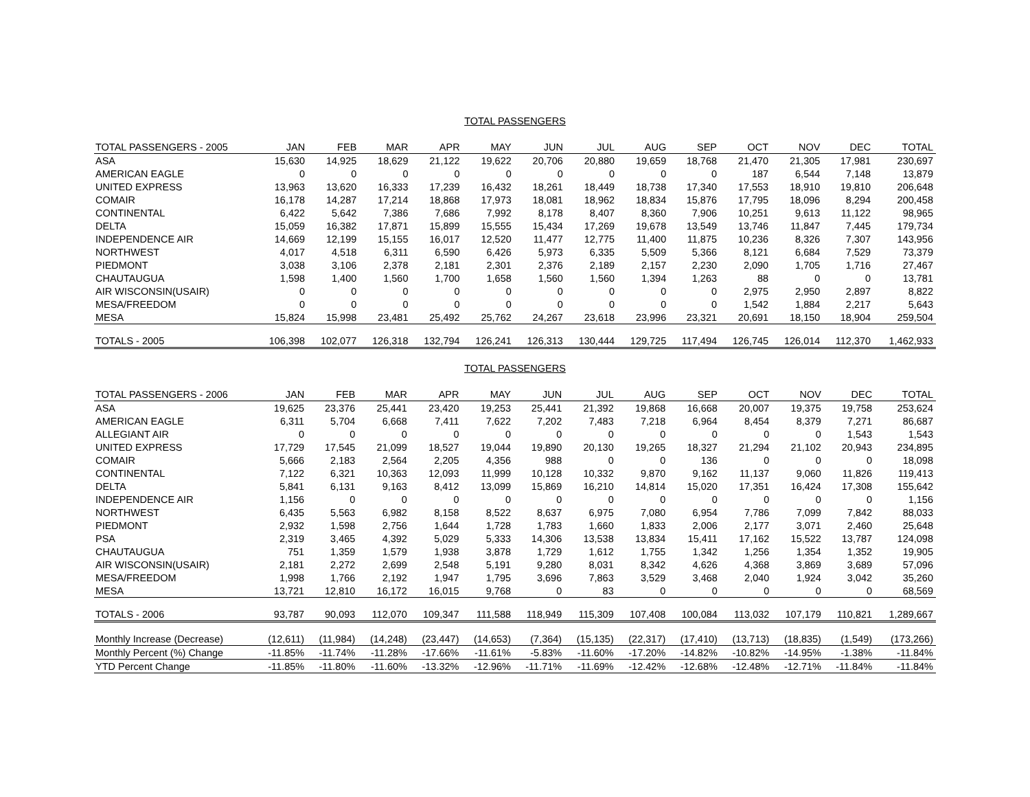TOTAL PASSENGERS
| TOTAL PASSENGERS - 2005 | JAN | FEB | MAR | APR | MAY | JUN | JUL | AUG | SEP | OCT | NOV | DEC | TOTAL |
| --- | --- | --- | --- | --- | --- | --- | --- | --- | --- | --- | --- | --- | --- |
| ASA | 15,630 | 14,925 | 18,629 | 21,122 | 19,622 | 20,706 | 20,880 | 19,659 | 18,768 | 21,470 | 21,305 | 17,981 | 230,697 |
| AMERICAN EAGLE | 0 | 0 | 0 | 0 | 0 | 0 | 0 | 0 | 0 | 187 | 6,544 | 7,148 | 13,879 |
| UNITED EXPRESS | 13,963 | 13,620 | 16,333 | 17,239 | 16,432 | 18,261 | 18,449 | 18,738 | 17,340 | 17,553 | 18,910 | 19,810 | 206,648 |
| COMAIR | 16,178 | 14,287 | 17,214 | 18,868 | 17,973 | 18,081 | 18,962 | 18,834 | 15,876 | 17,795 | 18,096 | 8,294 | 200,458 |
| CONTINENTAL | 6,422 | 5,642 | 7,386 | 7,686 | 7,992 | 8,178 | 8,407 | 8,360 | 7,906 | 10,251 | 9,613 | 11,122 | 98,965 |
| DELTA | 15,059 | 16,382 | 17,871 | 15,899 | 15,555 | 15,434 | 17,269 | 19,678 | 13,549 | 13,746 | 11,847 | 7,445 | 179,734 |
| INDEPENDENCE AIR | 14,669 | 12,199 | 15,155 | 16,017 | 12,520 | 11,477 | 12,775 | 11,400 | 11,875 | 10,236 | 8,326 | 7,307 | 143,956 |
| NORTHWEST | 4,017 | 4,518 | 6,311 | 6,590 | 6,426 | 5,973 | 6,335 | 5,509 | 5,366 | 8,121 | 6,684 | 7,529 | 73,379 |
| PIEDMONT | 3,038 | 3,106 | 2,378 | 2,181 | 2,301 | 2,376 | 2,189 | 2,157 | 2,230 | 2,090 | 1,705 | 1,716 | 27,467 |
| CHAUTAUGUA | 1,598 | 1,400 | 1,560 | 1,700 | 1,658 | 1,560 | 1,560 | 1,394 | 1,263 | 88 | 0 | 0 | 13,781 |
| AIR WISCONSIN(USAIR) | 0 | 0 | 0 | 0 | 0 | 0 | 0 | 0 | 0 | 2,975 | 2,950 | 2,897 | 8,822 |
| MESA/FREEDOM | 0 | 0 | 0 | 0 | 0 | 0 | 0 | 0 | 0 | 1,542 | 1,884 | 2,217 | 5,643 |
| MESA | 15,824 | 15,998 | 23,481 | 25,492 | 25,762 | 24,267 | 23,618 | 23,996 | 23,321 | 20,691 | 18,150 | 18,904 | 259,504 |
| TOTALS - 2005 | 106,398 | 102,077 | 126,318 | 132,794 | 126,241 | 126,313 | 130,444 | 129,725 | 117,494 | 126,745 | 126,014 | 112,370 | 1,462,933 |
TOTAL PASSENGERS
| TOTAL PASSENGERS - 2006 | JAN | FEB | MAR | APR | MAY | JUN | JUL | AUG | SEP | OCT | NOV | DEC | TOTAL |
| --- | --- | --- | --- | --- | --- | --- | --- | --- | --- | --- | --- | --- | --- |
| ASA | 19,625 | 23,376 | 25,441 | 23,420 | 19,253 | 25,441 | 21,392 | 19,868 | 16,668 | 20,007 | 19,375 | 19,758 | 253,624 |
| AMERICAN EAGLE | 6,311 | 5,704 | 6,668 | 7,411 | 7,622 | 7,202 | 7,483 | 7,218 | 6,964 | 8,454 | 8,379 | 7,271 | 86,687 |
| ALLEGIANT AIR | 0 | 0 | 0 | 0 | 0 | 0 | 0 | 0 | 0 | 0 | 0 | 1,543 | 1,543 |
| UNITED EXPRESS | 17,729 | 17,545 | 21,099 | 18,527 | 19,044 | 19,890 | 20,130 | 19,265 | 18,327 | 21,294 | 21,102 | 20,943 | 234,895 |
| COMAIR | 5,666 | 2,183 | 2,564 | 2,205 | 4,356 | 988 | 0 | 0 | 136 | 0 | 0 | 0 | 18,098 |
| CONTINENTAL | 7,122 | 6,321 | 10,363 | 12,093 | 11,999 | 10,128 | 10,332 | 9,870 | 9,162 | 11,137 | 9,060 | 11,826 | 119,413 |
| DELTA | 5,841 | 6,131 | 9,163 | 8,412 | 13,099 | 15,869 | 16,210 | 14,814 | 15,020 | 17,351 | 16,424 | 17,308 | 155,642 |
| INDEPENDENCE AIR | 1,156 | 0 | 0 | 0 | 0 | 0 | 0 | 0 | 0 | 0 | 0 | 0 | 1,156 |
| NORTHWEST | 6,435 | 5,563 | 6,982 | 8,158 | 8,522 | 8,637 | 6,975 | 7,080 | 6,954 | 7,786 | 7,099 | 7,842 | 88,033 |
| PIEDMONT | 2,932 | 1,598 | 2,756 | 1,644 | 1,728 | 1,783 | 1,660 | 1,833 | 2,006 | 2,177 | 3,071 | 2,460 | 25,648 |
| PSA | 2,319 | 3,465 | 4,392 | 5,029 | 5,333 | 14,306 | 13,538 | 13,834 | 15,411 | 17,162 | 15,522 | 13,787 | 124,098 |
| CHAUTAUGUA | 751 | 1,359 | 1,579 | 1,938 | 3,878 | 1,729 | 1,612 | 1,755 | 1,342 | 1,256 | 1,354 | 1,352 | 19,905 |
| AIR WISCONSIN(USAIR) | 2,181 | 2,272 | 2,699 | 2,548 | 5,191 | 9,280 | 8,031 | 8,342 | 4,626 | 4,368 | 3,869 | 3,689 | 57,096 |
| MESA/FREEDOM | 1,998 | 1,766 | 2,192 | 1,947 | 1,795 | 3,696 | 7,863 | 3,529 | 3,468 | 2,040 | 1,924 | 3,042 | 35,260 |
| MESA | 13,721 | 12,810 | 16,172 | 16,015 | 9,768 | 0 | 83 | 0 | 0 | 0 | 0 | 0 | 68,569 |
| TOTALS - 2006 | 93,787 | 90,093 | 112,070 | 109,347 | 111,588 | 118,949 | 115,309 | 107,408 | 100,084 | 113,032 | 107,179 | 110,821 | 1,289,667 |
| Monthly Increase (Decrease) | (12,611) | (11,984) | (14,248) | (23,447) | (14,653) | (7,364) | (15,135) | (22,317) | (17,410) | (13,713) | (18,835) | (1,549) | (173,266) |
| Monthly Percent (%) Change | -11.85% | -11.74% | -11.28% | -17.66% | -11.61% | -5.83% | -11.60% | -17.20% | -14.82% | -10.82% | -14.95% | -1.38% | -11.84% |
| YTD Percent Change | -11.85% | -11.80% | -11.60% | -13.32% | -12.96% | -11.71% | -11.69% | -12.42% | -12.68% | -12.48% | -12.71% | -11.84% | -11.84% |